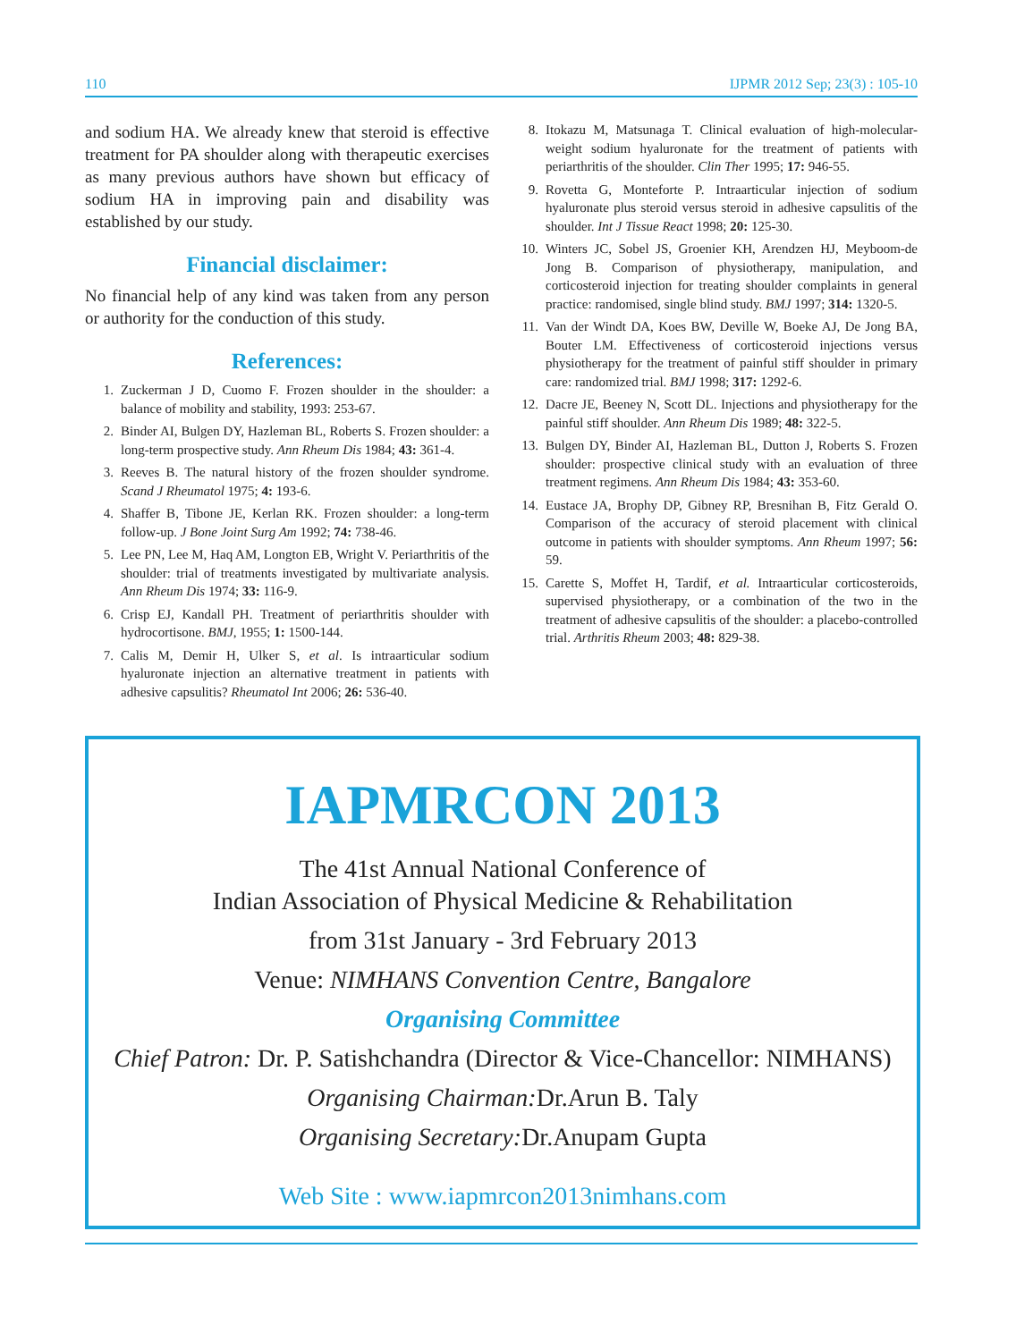110 IJPMR 2012 Sep; 23(3) : 105-10
and sodium HA. We already knew that steroid is effective treatment for PA shoulder along with therapeutic exercises as many previous authors have shown but efficacy of sodium HA in improving pain and disability was established by our study.
Financial disclaimer:
No financial help of any kind was taken from any person or authority for the conduction of this study.
References:
1. Zuckerman J D, Cuomo F. Frozen shoulder in the shoulder: a balance of mobility and stability, 1993: 253-67.
2. Binder AI, Bulgen DY, Hazleman BL, Roberts S. Frozen shoulder: a long-term prospective study. Ann Rheum Dis 1984; 43: 361-4.
3. Reeves B. The natural history of the frozen shoulder syndrome. Scand J Rheumatol 1975; 4: 193-6.
4. Shaffer B, Tibone JE, Kerlan RK. Frozen shoulder: a long-term follow-up. J Bone Joint Surg Am 1992; 74: 738-46.
5. Lee PN, Lee M, Haq AM, Longton EB, Wright V. Periarthritis of the shoulder: trial of treatments investigated by multivariate analysis. Ann Rheum Dis 1974; 33: 116-9.
6. Crisp EJ, Kandall PH. Treatment of periarthritis shoulder with hydrocortisone. BMJ, 1955; 1: 1500-144.
7. Calis M, Demir H, Ulker S, et al. Is intraarticular sodium hyaluronate injection an alternative treatment in patients with adhesive capsulitis? Rheumatol Int 2006; 26: 536-40.
8. Itokazu M, Matsunaga T. Clinical evaluation of high-molecular-weight sodium hyaluronate for the treatment of patients with periarthritis of the shoulder. Clin Ther 1995; 17: 946-55.
9. Rovetta G, Monteforte P. Intraarticular injection of sodium hyaluronate plus steroid versus steroid in adhesive capsulitis of the shoulder. Int J Tissue React 1998; 20: 125-30.
10. Winters JC, Sobel JS, Groenier KH, Arendzen HJ, Meyboom-de Jong B. Comparison of physiotherapy, manipulation, and corticosteroid injection for treating shoulder complaints in general practice: randomised, single blind study. BMJ 1997; 314: 1320-5.
11. Van der Windt DA, Koes BW, Deville W, Boeke AJ, De Jong BA, Bouter LM. Effectiveness of corticosteroid injections versus physiotherapy for the treatment of painful stiff shoulder in primary care: randomized trial. BMJ 1998; 317: 1292-6.
12. Dacre JE, Beeney N, Scott DL. Injections and physiotherapy for the painful stiff shoulder. Ann Rheum Dis 1989; 48: 322-5.
13. Bulgen DY, Binder AI, Hazleman BL, Dutton J, Roberts S. Frozen shoulder: prospective clinical study with an evaluation of three treatment regimens. Ann Rheum Dis 1984; 43: 353-60.
14. Eustace JA, Brophy DP, Gibney RP, Bresnihan B, Fitz Gerald O. Comparison of the accuracy of steroid placement with clinical outcome in patients with shoulder symptoms. Ann Rheum 1997; 56: 59.
15. Carette S, Moffet H, Tardif, et al. Intraarticular corticosteroids, supervised physiotherapy, or a combination of the two in the treatment of adhesive capsulitis of the shoulder: a placebo-controlled trial. Arthritis Rheum 2003; 48: 829-38.
IAPMRCON 2013
The 41st Annual National Conference of
Indian Association of Physical Medicine & Rehabilitation
from 31st January - 3rd February 2013
Venue: NIMHANS Convention Centre, Bangalore
Organising Committee
Chief Patron: Dr. P. Satishchandra (Director & Vice-Chancellor: NIMHANS)
Organising Chairman: Dr.Arun B. Taly
Organising Secretary: Dr.Anupam Gupta
Web Site : www.iapmrcon2013nimhans.com